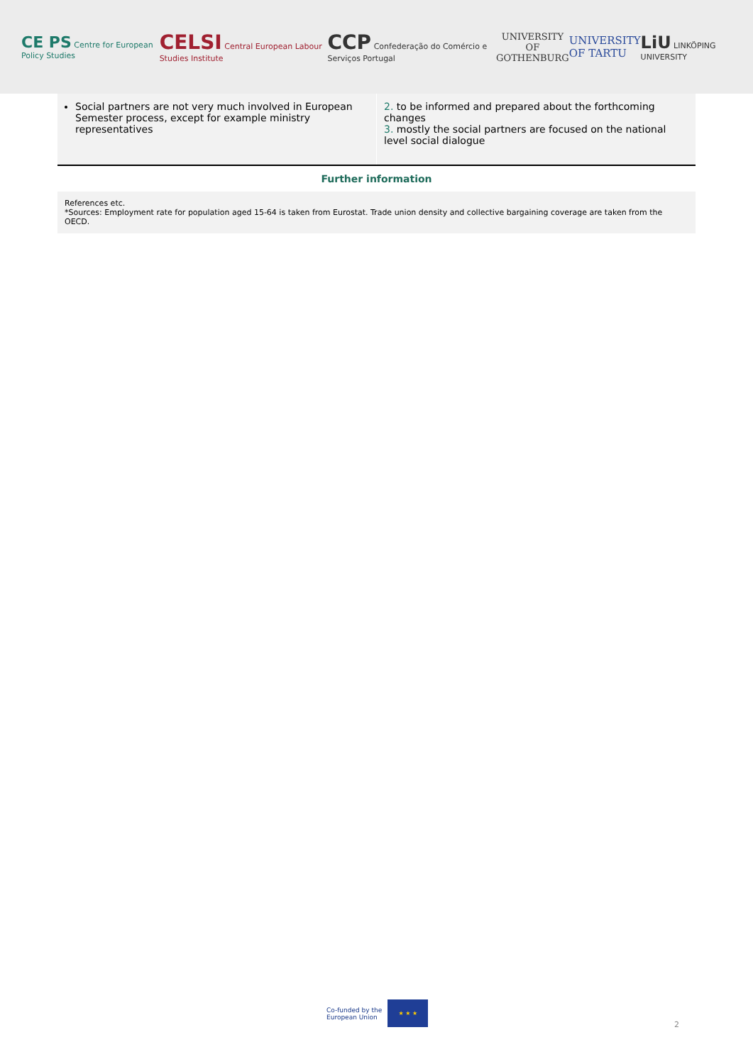CE PS Centre for European Policy Studies
CELSI Central European Labour Studies Institute
CCP Confederação do Comércio e Serviços Portugal
UNIVERSITY OF
GOTHENBURG
UNIVERSITY
OF TARTU
LiU LINKÖPING UNIVERSITY
| Social partners are not very much involved in European Semester process, except for example ministry representatives | 2. to be informed and prepared about the forthcoming changes 3. mostly the social partners are focused on the national level social dialogue |
Further information
References etc.
*Sources: Employment rate for population aged 15-64 is taken from Eurostat. Trade union density and collective bargaining coverage are taken from the OECD.
Co-funded by the
European Union
★ ★ ★
2